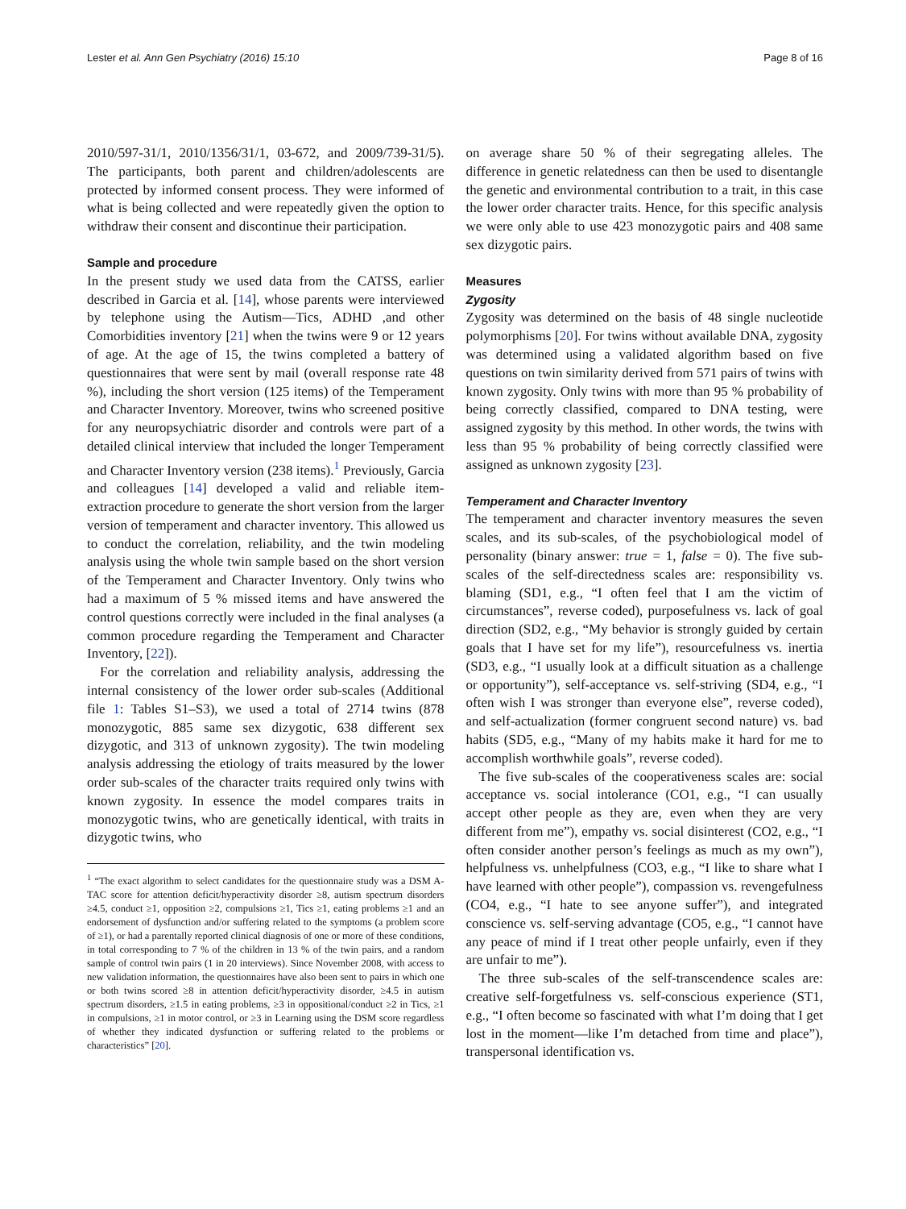Lester et al. Ann Gen Psychiatry (2016) 15:10 Page 8 of 16
2010/597-31/1, 2010/1356/31/1, 03-672, and 2009/739-31/5). The participants, both parent and children/adolescents are protected by informed consent process. They were informed of what is being collected and were repeatedly given the option to withdraw their consent and discontinue their participation.
Sample and procedure
In the present study we used data from the CATSS, earlier described in Garcia et al. [14], whose parents were interviewed by telephone using the Autism—Tics, ADHD ,and other Comorbidities inventory [21] when the twins were 9 or 12 years of age. At the age of 15, the twins completed a battery of questionnaires that were sent by mail (overall response rate 48 %), including the short version (125 items) of the Temperament and Character Inventory. Moreover, twins who screened positive for any neuropsychiatric disorder and controls were part of a detailed clinical interview that included the longer Temperament and Character Inventory version (238 items).<sup>1</sup> Previously, Garcia and colleagues [14] developed a valid and reliable item-extraction procedure to generate the short version from the larger version of temperament and character inventory. This allowed us to conduct the correlation, reliability, and the twin modeling analysis using the whole twin sample based on the short version of the Temperament and Character Inventory. Only twins who had a maximum of 5 % missed items and have answered the control questions correctly were included in the final analyses (a common procedure regarding the Temperament and Character Inventory, [22]).
For the correlation and reliability analysis, addressing the internal consistency of the lower order sub-scales (Additional file 1: Tables S1–S3), we used a total of 2714 twins (878 monozygotic, 885 same sex dizygotic, 638 different sex dizygotic, and 313 of unknown zygosity). The twin modeling analysis addressing the etiology of traits measured by the lower order sub-scales of the character traits required only twins with known zygosity. In essence the model compares traits in monozygotic twins, who are genetically identical, with traits in dizygotic twins, who
<sup>1</sup> “The exact algorithm to select candidates for the questionnaire study was a DSM A-TAC score for attention deficit/hyperactivity disorder ≥8, autism spectrum disorders ≥4.5, conduct ≥1, opposition ≥2, compulsions ≥1, Tics ≥1, eating problems ≥1 and an endorsement of dysfunction and/or suffering related to the symptoms (a problem score of ≥1), or had a parentally reported clinical diagnosis of one or more of these conditions, in total corresponding to 7 % of the children in 13 % of the twin pairs, and a random sample of control twin pairs (1 in 20 interviews). Since November 2008, with access to new validation information, the questionnaires have also been sent to pairs in which one or both twins scored ≥8 in attention deficit/hyperactivity disorder, ≥4.5 in autism spectrum disorders, ≥1.5 in eating problems, ≥3 in oppositional/conduct ≥2 in Tics, ≥1 in compulsions, ≥1 in motor control, or ≥3 in Learning using the DSM score regardless of whether they indicated dysfunction or suffering related to the problems or characteristics” [20].
on average share 50 % of their segregating alleles. The difference in genetic relatedness can then be used to disentangle the genetic and environmental contribution to a trait, in this case the lower order character traits. Hence, for this specific analysis we were only able to use 423 monozygotic pairs and 408 same sex dizygotic pairs.
Measures
Zygosity
Zygosity was determined on the basis of 48 single nucleotide polymorphisms [20]. For twins without available DNA, zygosity was determined using a validated algorithm based on five questions on twin similarity derived from 571 pairs of twins with known zygosity. Only twins with more than 95 % probability of being correctly classified, compared to DNA testing, were assigned zygosity by this method. In other words, the twins with less than 95 % probability of being correctly classified were assigned as unknown zygosity [23].
Temperament and Character Inventory
The temperament and character inventory measures the seven scales, and its sub-scales, of the psychobiological model of personality (binary answer: true = 1, false = 0). The five sub-scales of the self-directedness scales are: responsibility vs. blaming (SD1, e.g., “I often feel that I am the victim of circumstances”, reverse coded), purposefulness vs. lack of goal direction (SD2, e.g., “My behavior is strongly guided by certain goals that I have set for my life”), resourcefulness vs. inertia (SD3, e.g., “I usually look at a difficult situation as a challenge or opportunity”), self-acceptance vs. self-striving (SD4, e.g., “I often wish I was stronger than everyone else”, reverse coded), and self-actualization (former congruent second nature) vs. bad habits (SD5, e.g., “Many of my habits make it hard for me to accomplish worthwhile goals”, reverse coded).
The five sub-scales of the cooperativeness scales are: social acceptance vs. social intolerance (CO1, e.g., “I can usually accept other people as they are, even when they are very different from me”), empathy vs. social disinterest (CO2, e.g., “I often consider another person’s feelings as much as my own”), helpfulness vs. unhelpfulness (CO3, e.g., “I like to share what I have learned with other people”), compassion vs. revengefulness (CO4, e.g., “I hate to see anyone suffer”), and integrated conscience vs. self-serving advantage (CO5, e.g., “I cannot have any peace of mind if I treat other people unfairly, even if they are unfair to me”).
The three sub-scales of the self-transcendence scales are: creative self-forgetfulness vs. self-conscious experience (ST1, e.g., “I often become so fascinated with what I’m doing that I get lost in the moment—like I’m detached from time and place”), transpersonal identification vs.